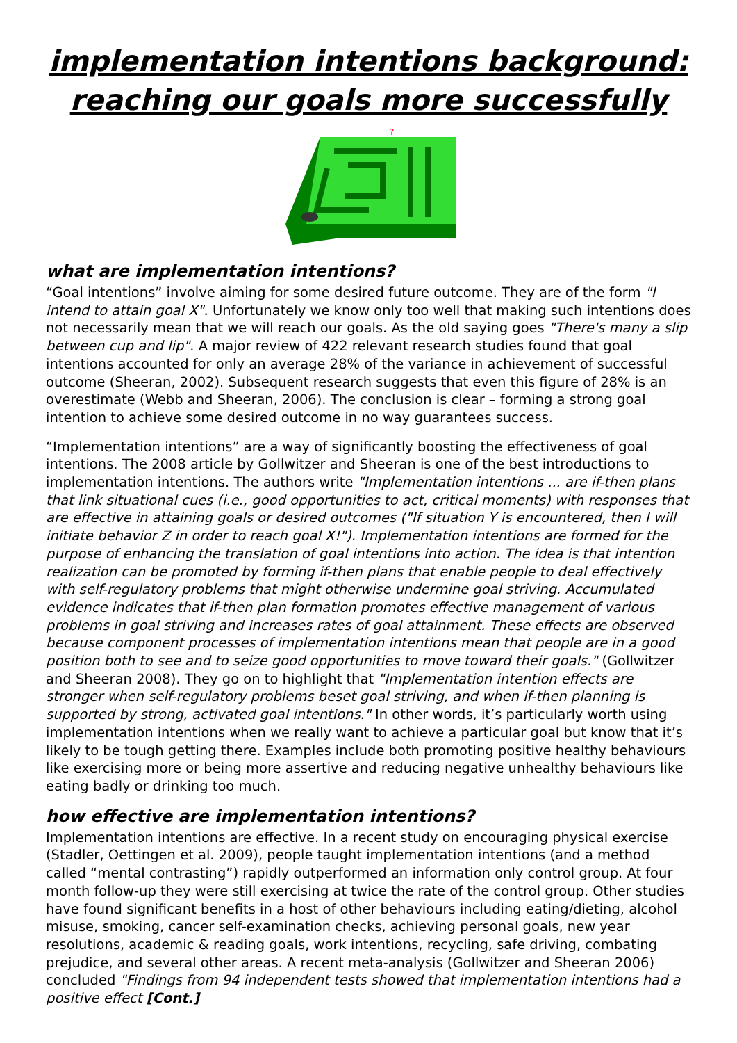implementation intentions background:
reaching our goals more successfully
?
what are implementation intentions?
“Goal intentions” involve aiming for some desired future outcome. They are of the form "I intend to attain goal X". Unfortunately we know only too well that making such intentions does not necessarily mean that we will reach our goals. As the old saying goes "There's many a slip between cup and lip". A major review of 422 relevant research studies found that goal intentions accounted for only an average 28% of the variance in achievement of successful outcome (Sheeran, 2002). Subsequent research suggests that even this figure of 28% is an overestimate (Webb and Sheeran, 2006). The conclusion is clear – forming a strong goal intention to achieve some desired outcome in no way guarantees success.
“Implementation intentions” are a way of significantly boosting the effectiveness of goal intentions. The 2008 article by Gollwitzer and Sheeran is one of the best introductions to implementation intentions. The authors write "Implementation intentions ... are if-then plans that link situational cues (i.e., good opportunities to act, critical moments) with responses that are effective in attaining goals or desired outcomes ("If situation Y is encountered, then I will initiate behavior Z in order to reach goal X!"). Implementation intentions are formed for the purpose of enhancing the translation of goal intentions into action. The idea is that intention realization can be promoted by forming if-then plans that enable people to deal effectively with self-regulatory problems that might otherwise undermine goal striving. Accumulated evidence indicates that if-then plan formation promotes effective management of various problems in goal striving and increases rates of goal attainment. These effects are observed because component processes of implementation intentions mean that people are in a good position both to see and to seize good opportunities to move toward their goals." (Gollwitzer and Sheeran 2008). They go on to highlight that "Implementation intention effects are stronger when self-regulatory problems beset goal striving, and when if-then planning is supported by strong, activated goal intentions." In other words, it’s particularly worth using implementation intentions when we really want to achieve a particular goal but know that it’s likely to be tough getting there. Examples include both promoting positive healthy behaviours like exercising more or being more assertive and reducing negative unhealthy behaviours like eating badly or drinking too much.
how effective are implementation intentions?
Implementation intentions are effective. In a recent study on encouraging physical exercise (Stadler, Oettingen et al. 2009), people taught implementation intentions (and a method called “mental contrasting”) rapidly outperformed an information only control group. At four month follow-up they were still exercising at twice the rate of the control group. Other studies have found significant benefits in a host of other behaviours including eating/dieting, alcohol misuse, smoking, cancer self-examination checks, achieving personal goals, new year resolutions, academic & reading goals, work intentions, recycling, safe driving, combating prejudice, and several other areas. A recent meta-analysis (Gollwitzer and Sheeran 2006) concluded "Findings from 94 independent tests showed that implementation intentions had a positive effect [Cont.]